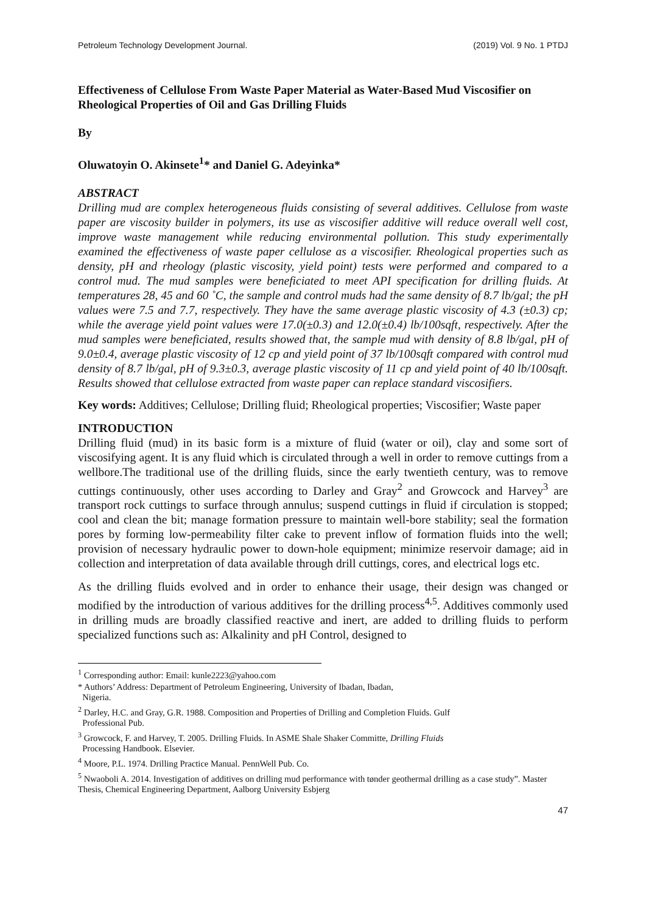Petroleum Technology Development Journal. (2019) Vol. 9 No. 1 PTDJ
Effectiveness of Cellulose From Waste Paper Material as Water-Based Mud Viscosifier on Rheological Properties of Oil and Gas Drilling Fluids
By
Oluwatoyin O. Akinsete<sup>1</sup>* and Daniel G. Adeyinka*
ABSTRACT
Drilling mud are complex heterogeneous fluids consisting of several additives. Cellulose from waste paper are viscosity builder in polymers, its use as viscosifier additive will reduce overall well cost, improve waste management while reducing environmental pollution. This study experimentally examined the effectiveness of waste paper cellulose as a viscosifier. Rheological properties such as density, pH and rheology (plastic viscosity, yield point) tests were performed and compared to a control mud. The mud samples were beneficiated to meet API specification for drilling fluids. At temperatures 28, 45 and 60 ˚C, the sample and control muds had the same density of 8.7 lb/gal; the pH values were 7.5 and 7.7, respectively. They have the same average plastic viscosity of 4.3 (±0.3) cp; while the average yield point values were 17.0(±0.3) and 12.0(±0.4) lb/100sqft, respectively. After the mud samples were beneficiated, results showed that, the sample mud with density of 8.8 lb/gal, pH of 9.0±0.4, average plastic viscosity of 12 cp and yield point of 37 lb/100sqft compared with control mud density of 8.7 lb/gal, pH of 9.3±0.3, average plastic viscosity of 11 cp and yield point of 40 lb/100sqft. Results showed that cellulose extracted from waste paper can replace standard viscosifiers.
Key words: Additives; Cellulose; Drilling fluid; Rheological properties; Viscosifier; Waste paper
INTRODUCTION
Drilling fluid (mud) in its basic form is a mixture of fluid (water or oil), clay and some sort of viscosifying agent. It is any fluid which is circulated through a well in order to remove cuttings from a wellbore.The traditional use of the drilling fluids, since the early twentieth century, was to remove cuttings continuously, other uses according to Darley and Gray<sup>2</sup> and Growcock and Harvey<sup>3</sup> are transport rock cuttings to surface through annulus; suspend cuttings in fluid if circulation is stopped; cool and clean the bit; manage formation pressure to maintain well-bore stability; seal the formation pores by forming low-permeability filter cake to prevent inflow of formation fluids into the well; provision of necessary hydraulic power to down-hole equipment; minimize reservoir damage; aid in collection and interpretation of data available through drill cuttings, cores, and electrical logs etc.
As the drilling fluids evolved and in order to enhance their usage, their design was changed or modified by the introduction of various additives for the drilling process<sup>4,5</sup>. Additives commonly used in drilling muds are broadly classified reactive and inert, are added to drilling fluids to perform specialized functions such as: Alkalinity and pH Control, designed to
<sup>1</sup> Corresponding author: Email: kunle2223@yahoo.com
* Authors’ Address: Department of Petroleum Engineering, University of Ibadan, Ibadan,
Nigeria.
<sup>2</sup> Darley, H.C. and Gray, G.R. 1988. Composition and Properties of Drilling and Completion Fluids. Gulf
Professional Pub.
<sup>3</sup> Growcock, F. and Harvey, T. 2005. Drilling Fluids. In ASME Shale Shaker Committe, Drilling Fluids
Processing Handbook. Elsevier.
<sup>4</sup> Moore, P.L. 1974. Drilling Practice Manual. PennWell Pub. Co.
<sup>5</sup> Nwaoboli A. 2014. Investigation of additives on drilling mud performance with tønder geothermal drilling as a case study”. Master Thesis, Chemical Engineering Department, Aalborg University Esbjerg
47